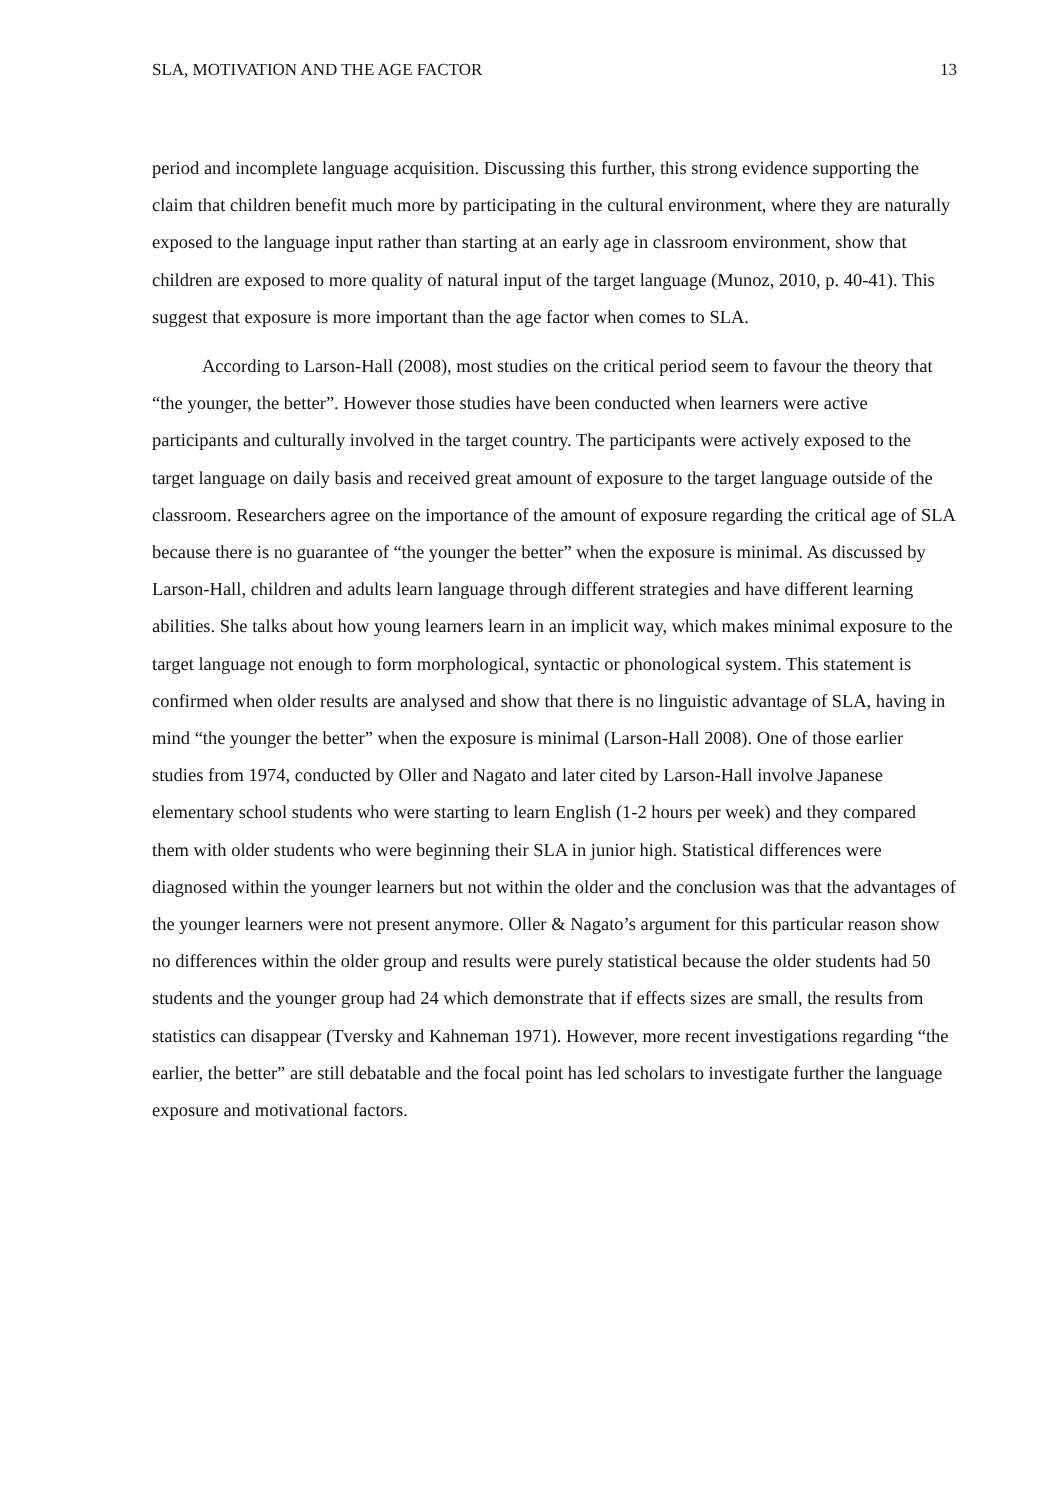SLA, MOTIVATION AND THE AGE FACTOR 13
period and incomplete language acquisition. Discussing this further, this strong evidence supporting the claim that children benefit much more by participating in the cultural environment, where they are naturally exposed to the language input rather than starting at an early age in classroom environment, show that children are exposed to more quality of natural input of the target language (Munoz, 2010, p. 40-41). This suggest that exposure is more important than the age factor when comes to SLA.
According to Larson-Hall (2008), most studies on the critical period seem to favour the theory that “the younger, the better”. However those studies have been conducted when learners were active participants and culturally involved in the target country. The participants were actively exposed to the target language on daily basis and received great amount of exposure to the target language outside of the classroom. Researchers agree on the importance of the amount of exposure regarding the critical age of SLA because there is no guarantee of “the younger the better” when the exposure is minimal. As discussed by Larson-Hall, children and adults learn language through different strategies and have different learning abilities. She talks about how young learners learn in an implicit way, which makes minimal exposure to the target language not enough to form morphological, syntactic or phonological system. This statement is confirmed when older results are analysed and show that there is no linguistic advantage of SLA, having in mind “the younger the better” when the exposure is minimal (Larson-Hall 2008). One of those earlier studies from 1974, conducted by Oller and Nagato and later cited by Larson-Hall involve Japanese elementary school students who were starting to learn English (1-2 hours per week) and they compared them with older students who were beginning their SLA in junior high. Statistical differences were diagnosed within the younger learners but not within the older and the conclusion was that the advantages of the younger learners were not present anymore. Oller & Nagato’s argument for this particular reason show no differences within the older group and results were purely statistical because the older students had 50 students and the younger group had 24 which demonstrate that if effects sizes are small, the results from statistics can disappear (Tversky and Kahneman 1971). However, more recent investigations regarding “the earlier, the better” are still debatable and the focal point has led scholars to investigate further the language exposure and motivational factors.